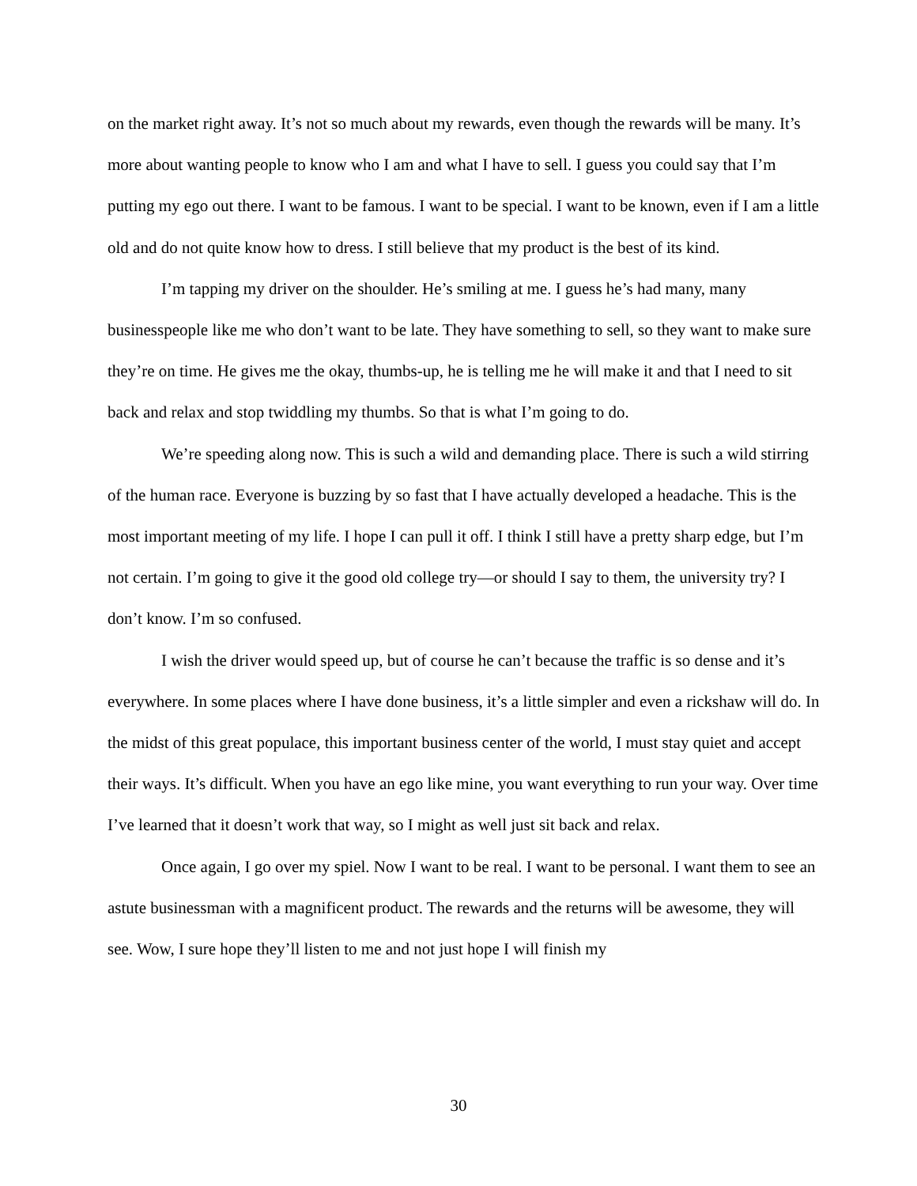on the market right away. It’s not so much about my rewards, even though the rewards will be many. It’s more about wanting people to know who I am and what I have to sell. I guess you could say that I’m putting my ego out there. I want to be famous. I want to be special. I want to be known, even if I am a little old and do not quite know how to dress. I still believe that my product is the best of its kind.
I’m tapping my driver on the shoulder. He’s smiling at me. I guess he’s had many, many businesspeople like me who don’t want to be late. They have something to sell, so they want to make sure they’re on time. He gives me the okay, thumbs-up, he is telling me he will make it and that I need to sit back and relax and stop twiddling my thumbs. So that is what I’m going to do.
We’re speeding along now. This is such a wild and demanding place. There is such a wild stirring of the human race. Everyone is buzzing by so fast that I have actually developed a headache. This is the most important meeting of my life. I hope I can pull it off. I think I still have a pretty sharp edge, but I’m not certain. I’m going to give it the good old college try—or should I say to them, the university try? I don’t know. I’m so confused.
I wish the driver would speed up, but of course he can’t because the traffic is so dense and it’s everywhere. In some places where I have done business, it’s a little simpler and even a rickshaw will do. In the midst of this great populace, this important business center of the world, I must stay quiet and accept their ways. It’s difficult. When you have an ego like mine, you want everything to run your way. Over time I’ve learned that it doesn’t work that way, so I might as well just sit back and relax.
Once again, I go over my spiel. Now I want to be real. I want to be personal. I want them to see an astute businessman with a magnificent product. The rewards and the returns will be awesome, they will see. Wow, I sure hope they’ll listen to me and not just hope I will finish my
30